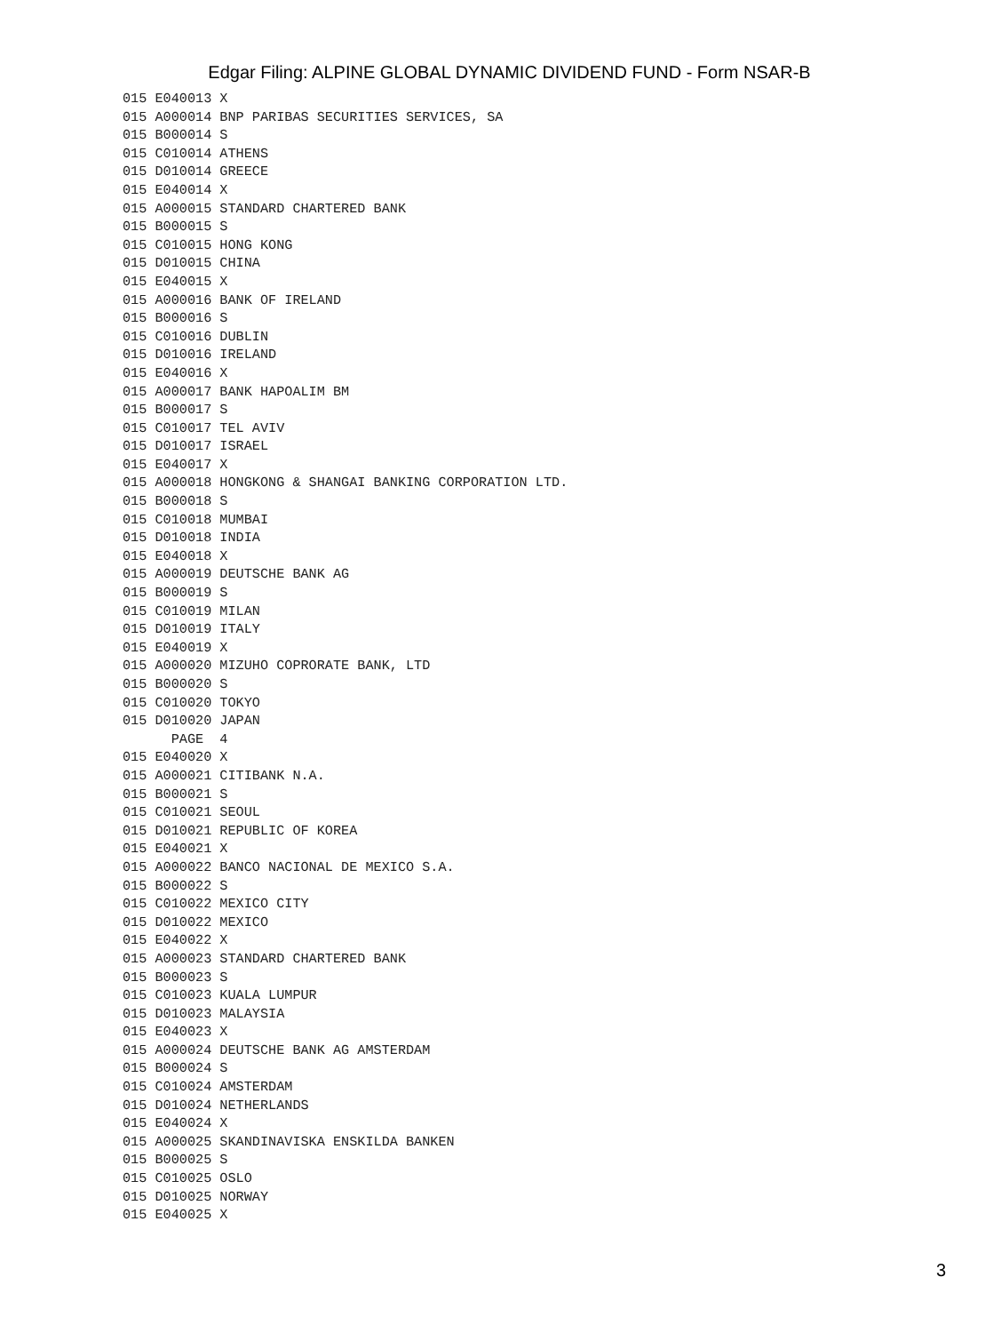Edgar Filing: ALPINE GLOBAL DYNAMIC DIVIDEND FUND - Form NSAR-B
015 E040013 X
015 A000014 BNP PARIBAS SECURITIES SERVICES, SA
015 B000014 S
015 C010014 ATHENS
015 D010014 GREECE
015 E040014 X
015 A000015 STANDARD CHARTERED BANK
015 B000015 S
015 C010015 HONG KONG
015 D010015 CHINA
015 E040015 X
015 A000016 BANK OF IRELAND
015 B000016 S
015 C010016 DUBLIN
015 D010016 IRELAND
015 E040016 X
015 A000017 BANK HAPOALIM BM
015 B000017 S
015 C010017 TEL AVIV
015 D010017 ISRAEL
015 E040017 X
015 A000018 HONGKONG & SHANGAI BANKING CORPORATION LTD.
015 B000018 S
015 C010018 MUMBAI
015 D010018 INDIA
015 E040018 X
015 A000019 DEUTSCHE BANK AG
015 B000019 S
015 C010019 MILAN
015 D010019 ITALY
015 E040019 X
015 A000020 MIZUHO COPRORATE BANK, LTD
015 B000020 S
015 C010020 TOKYO
015 D010020 JAPAN
      PAGE  4
015 E040020 X
015 A000021 CITIBANK N.A.
015 B000021 S
015 C010021 SEOUL
015 D010021 REPUBLIC OF KOREA
015 E040021 X
015 A000022 BANCO NACIONAL DE MEXICO S.A.
015 B000022 S
015 C010022 MEXICO CITY
015 D010022 MEXICO
015 E040022 X
015 A000023 STANDARD CHARTERED BANK
015 B000023 S
015 C010023 KUALA LUMPUR
015 D010023 MALAYSIA
015 E040023 X
015 A000024 DEUTSCHE BANK AG AMSTERDAM
015 B000024 S
015 C010024 AMSTERDAM
015 D010024 NETHERLANDS
015 E040024 X
015 A000025 SKANDINAVISKA ENSKILDA BANKEN
015 B000025 S
015 C010025 OSLO
015 D010025 NORWAY
015 E040025 X
3